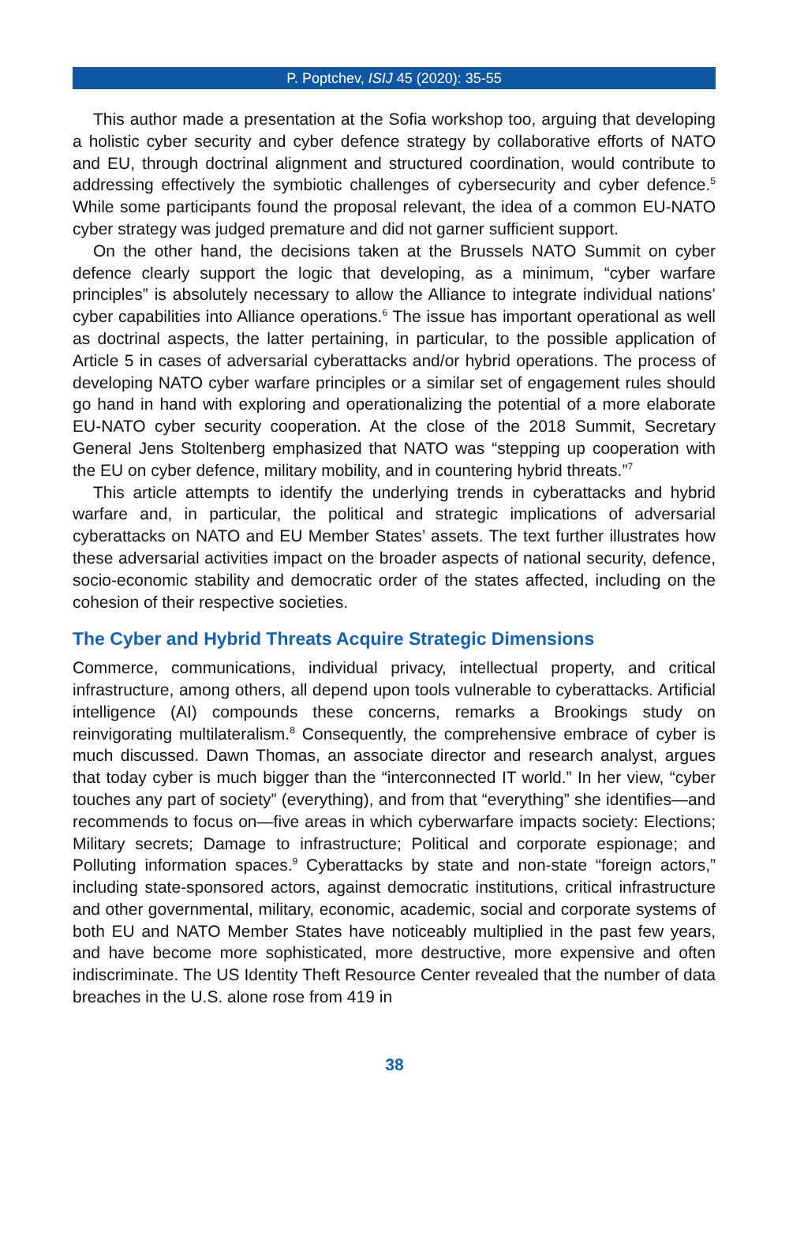P. Poptchev, ISIJ 45 (2020): 35-55
This author made a presentation at the Sofia workshop too, arguing that developing a holistic cyber security and cyber defence strategy by collaborative efforts of NATO and EU, through doctrinal alignment and structured coordination, would contribute to addressing effectively the symbiotic challenges of cybersecurity and cyber defence.<sup>5</sup> While some participants found the proposal relevant, the idea of a common EU-NATO cyber strategy was judged premature and did not garner sufficient support.
On the other hand, the decisions taken at the Brussels NATO Summit on cyber defence clearly support the logic that developing, as a minimum, “cyber warfare principles” is absolutely necessary to allow the Alliance to integrate individual nations’ cyber capabilities into Alliance operations.<sup>6</sup> The issue has important operational as well as doctrinal aspects, the latter pertaining, in particular, to the possible application of Article 5 in cases of adversarial cyberattacks and/or hybrid operations. The process of developing NATO cyber warfare principles or a similar set of engagement rules should go hand in hand with exploring and operationalizing the potential of a more elaborate EU-NATO cyber security cooperation. At the close of the 2018 Summit, Secretary General Jens Stoltenberg emphasized that NATO was “stepping up cooperation with the EU on cyber defence, military mobility, and in countering hybrid threats.”<sup>7</sup>
This article attempts to identify the underlying trends in cyberattacks and hybrid warfare and, in particular, the political and strategic implications of adversarial cyberattacks on NATO and EU Member States’ assets. The text further illustrates how these adversarial activities impact on the broader aspects of national security, defence, socio-economic stability and democratic order of the states affected, including on the cohesion of their respective societies.
The Cyber and Hybrid Threats Acquire Strategic Dimensions
Commerce, communications, individual privacy, intellectual property, and critical infrastructure, among others, all depend upon tools vulnerable to cyberattacks. Artificial intelligence (AI) compounds these concerns, remarks a Brookings study on reinvigorating multilateralism.<sup>8</sup> Consequently, the comprehensive embrace of cyber is much discussed. Dawn Thomas, an associate director and research analyst, argues that today cyber is much bigger than the “interconnected IT world.” In her view, “cyber touches any part of society” (everything), and from that “everything” she identifies—and recommends to focus on—five areas in which cyberwarfare impacts society: Elections; Military secrets; Damage to infrastructure; Political and corporate espionage; and Polluting information spaces.<sup>9</sup> Cyberattacks by state and non-state “foreign actors,” including state-sponsored actors, against democratic institutions, critical infrastructure and other governmental, military, economic, academic, social and corporate systems of both EU and NATO Member States have noticeably multiplied in the past few years, and have become more sophisticated, more destructive, more expensive and often indiscriminate. The US Identity Theft Resource Center revealed that the number of data breaches in the U.S. alone rose from 419 in
38